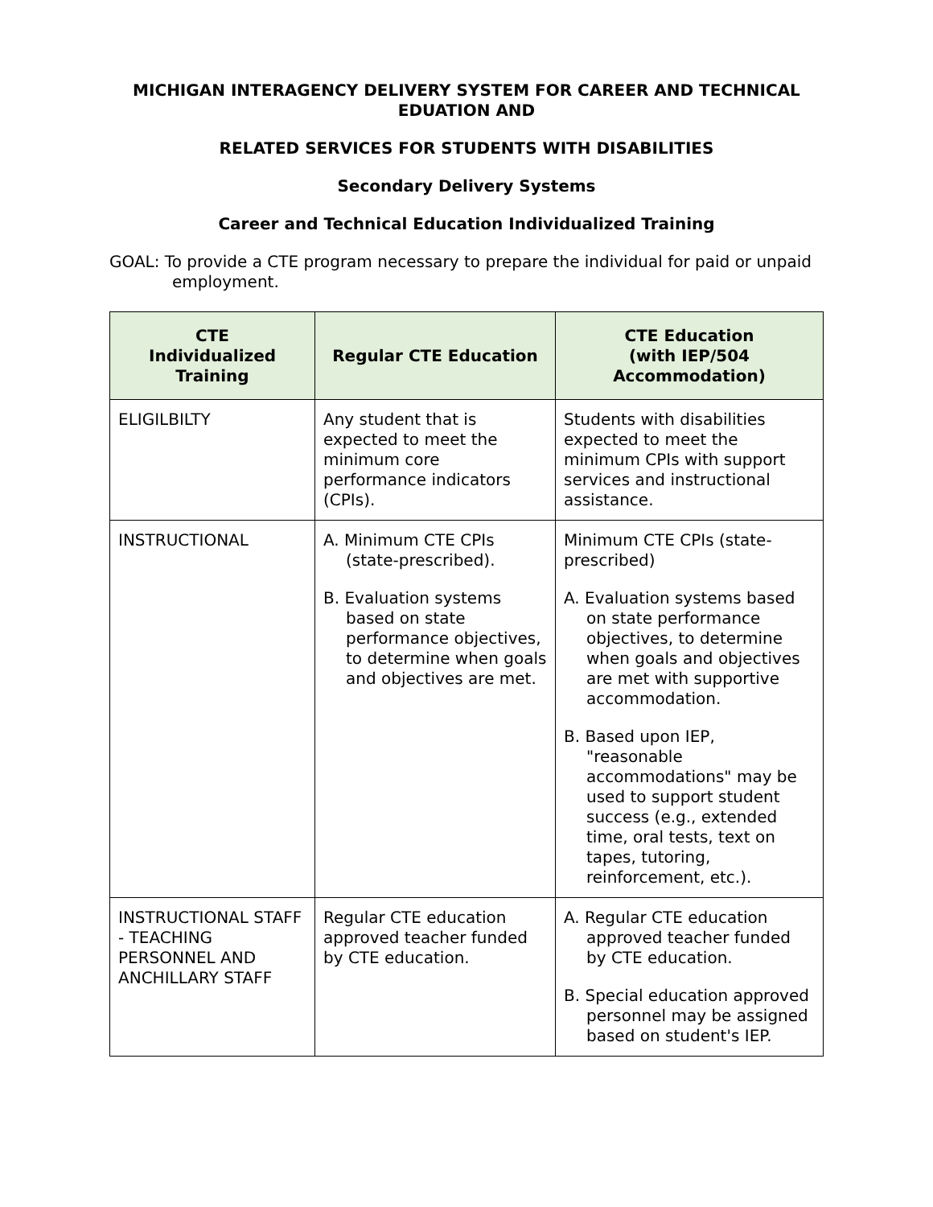MICHIGAN INTERAGENCY DELIVERY SYSTEM FOR CAREER AND TECHNICAL EDUATION AND
RELATED SERVICES FOR STUDENTS WITH DISABILITIES
Secondary Delivery Systems
Career and Technical Education Individualized Training
GOAL: To provide a CTE program necessary to prepare the individual for paid or unpaid employment.
| CTE Individualized Training | Regular CTE Education | CTE Education (with IEP/504 Accommodation) |
| --- | --- | --- |
| ELIGILBILTY | Any student that is expected to meet the minimum core performance indicators (CPIs). | Students with disabilities expected to meet the minimum CPIs with support services and instructional assistance. |
| INSTRUCTIONAL | A. Minimum CTE CPIs (state-prescribed). B. Evaluation systems based on state performance objectives, to determine when goals and objectives are met. | Minimum CTE CPIs (state-prescribed) A. Evaluation systems based on state performance objectives, to determine when goals and objectives are met with supportive accommodation. B. Based upon IEP, "reasonable accommodations" may be used to support student success (e.g., extended time, oral tests, text on tapes, tutoring, reinforcement, etc.). |
| INSTRUCTIONAL STAFF - TEACHING PERSONNEL AND ANCHILLARY STAFF | Regular CTE education approved teacher funded by CTE education. | A. Regular CTE education approved teacher funded by CTE education. B. Special education approved personnel may be assigned based on student's IEP. |